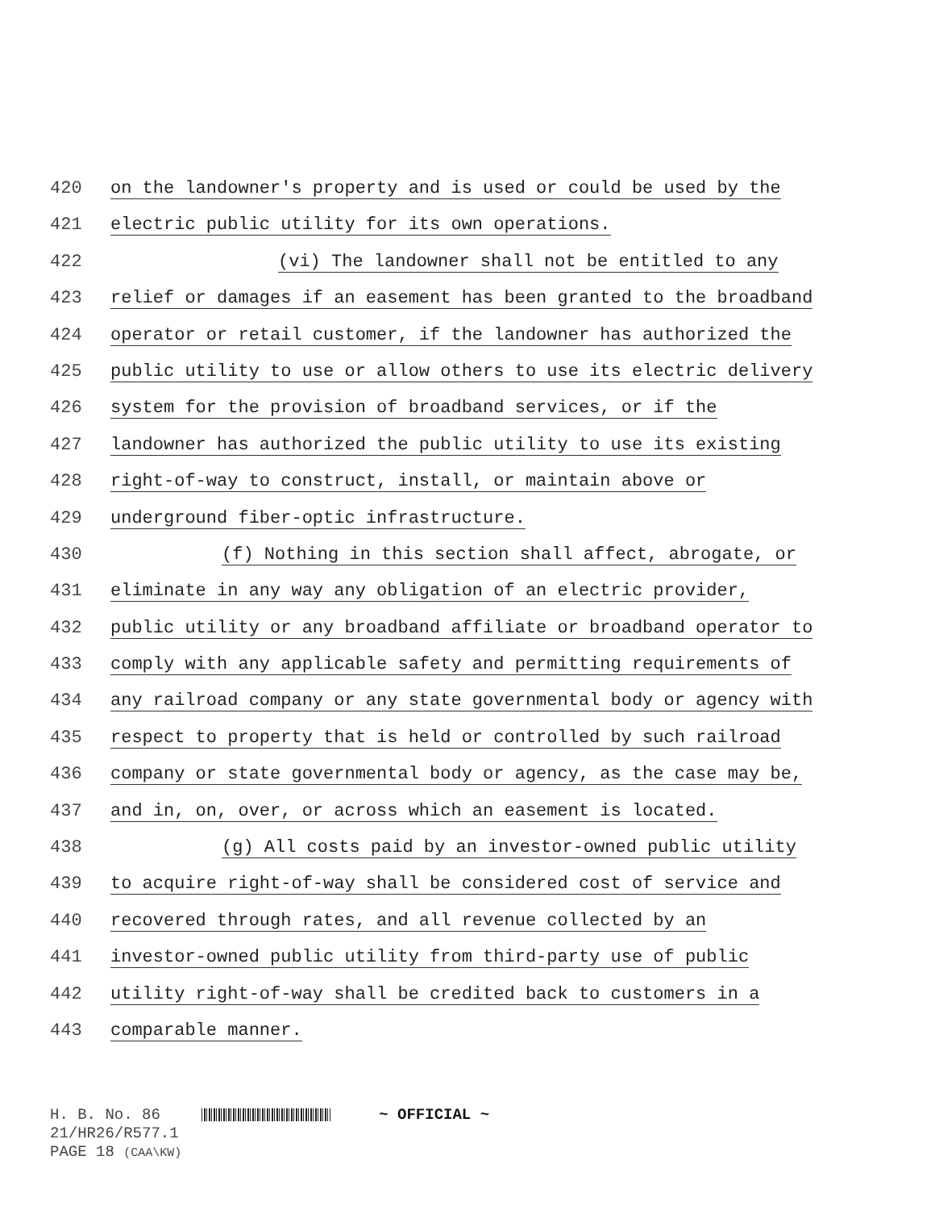420 on the landowner's property and is used or could be used by the
421 electric public utility for its own operations.
422 (vi) The landowner shall not be entitled to any
423 relief or damages if an easement has been granted to the broadband
424 operator or retail customer, if the landowner has authorized the
425 public utility to use or allow others to use its electric delivery
426 system for the provision of broadband services, or if the
427 landowner has authorized the public utility to use its existing
428 right-of-way to construct, install, or maintain above or
429 underground fiber-optic infrastructure.
430 (f) Nothing in this section shall affect, abrogate, or
431 eliminate in any way any obligation of an electric provider,
432 public utility or any broadband affiliate or broadband operator to
433 comply with any applicable safety and permitting requirements of
434 any railroad company or any state governmental body or agency with
435 respect to property that is held or controlled by such railroad
436 company or state governmental body or agency, as the case may be,
437 and in, on, over, or across which an easement is located.
438 (g) All costs paid by an investor-owned public utility
439 to acquire right-of-way shall be considered cost of service and
440 recovered through rates, and all revenue collected by an
441 investor-owned public utility from third-party use of public
442 utility right-of-way shall be credited back to customers in a
443 comparable manner.
H. B. No. 86 ~ OFFICIAL ~
21/HR26/R577.1
PAGE 18 (CAA\KW)